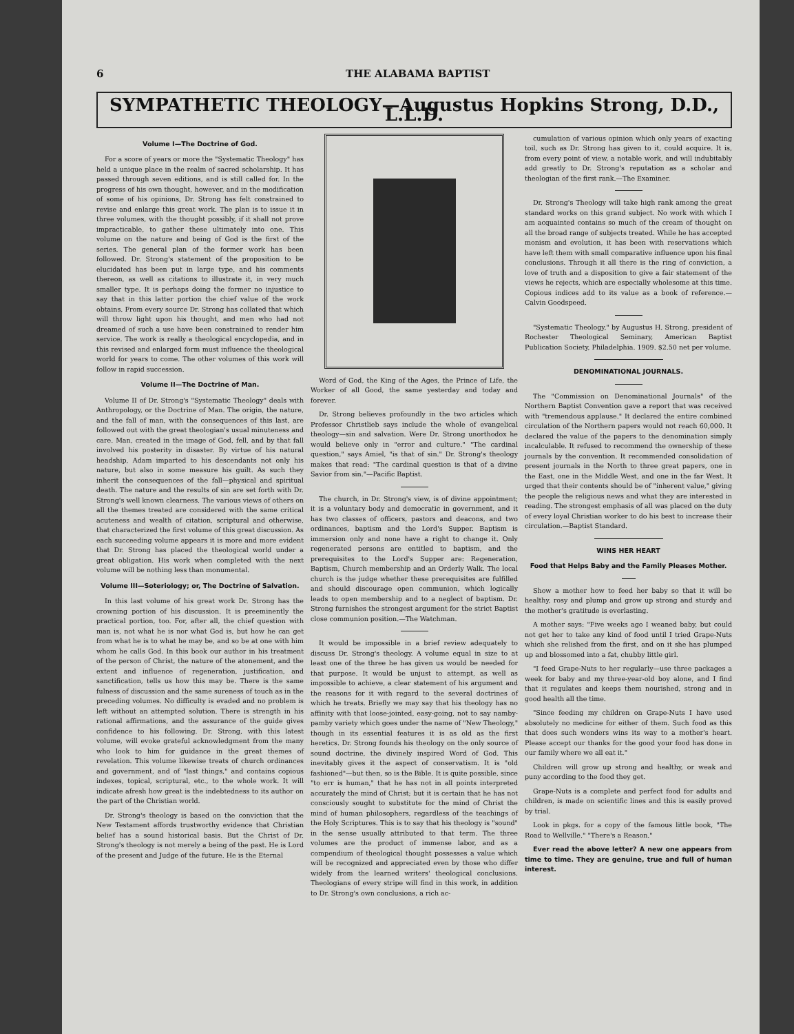6 THE ALABAMA BAPTIST
SYMPATHETIC THEOLOGY—Augustus Hopkins Strong, D.D., L.L.D.
Volume I—The Doctrine of God.
For a score of years or more the "Systematic Theology" has held a unique place in the realm of sacred scholarship. It has passed through seven editions, and is still called for. In the progress of his own thought, however, and in the modification of some of his opinions, Dr. Strong has felt constrained to revise and enlarge this great work. The plan is to issue it in three volumes, with the thought possibly, if it shall not prove impracticable, to gather these ultimately into one. This volume on the nature and being of God is the first of the series. The general plan of the former work has been followed. Dr. Strong's statement of the proposition to be elucidated has been put in large type, and his comments thereon, as well as citations to illustrate it, in very much smaller type. It is perhaps doing the former no injustice to say that in this latter portion the chief value of the work obtains. From every source Dr. Strong has collated that which will throw light upon his thought, and men who had not dreamed of such a use have been constrained to render him service. The work is really a theological encyclopedia, and in this revised and enlarged form must influence the theological world for years to come. The other volumes of this work will follow in rapid succession.
Volume II—The Doctrine of Man.
Volume II of Dr. Strong's "Systematic Theology" deals with Anthropology, or the Doctrine of Man. The origin, the nature, and the fall of man, with the consequences of this last, are followed out with the great theologian's usual minuteness and care. Man, created in the image of God, fell, and by that fall involved his posterity in disaster. By virtue of his natural headship, Adam imparted to his descendants not only his nature, but also in some measure his guilt. As such they inherit the consequences of the fall—physical and spiritual death. The nature and the results of sin are set forth with Dr. Strong's well known clearness. The various views of others on all the themes treated are considered with the same critical acuteness and wealth of citation, scriptural and otherwise, that characterized the first volume of this great discussion. As each succeeding volume appears it is more and more evident that Dr. Strong has placed the theological world under a great obligation. His work when completed with the next volume will be nothing less than monumental.
Volume III—Soteriology; or, The Doctrine of Salvation.
In this last volume of his great work Dr. Strong has the crowning portion of his discussion. It is preeminently the practical portion, too. For, after all, the chief question with man is, not what he is nor what God is, but how he can get from what he is to what he may be, and so be at one with him whom he calls God. In this book our author in his treatment of the person of Christ, the nature of the atonement, and the extent and influence of regeneration, justification, and sanctification, tells us how this may be. There is the same fulness of discussion and the same sureness of touch as in the preceding volumes. No difficulty is evaded and no problem is left without an attempted solution. There is strength in his rational affirmations, and the assurance of the guide gives confidence to his following. Dr. Strong, with this latest volume, will evoke grateful acknowledgment from the many who look to him for guidance in the great themes of revelation. This volume likewise treats of church ordinances and government, and of "last things," and contains copious indexes, topical, scriptural, etc., to the whole work. It will indicate afresh how great is the indebtedness to its author on the part of the Christian world.
Dr. Strong's theology is based on the conviction that the New Testament affords trustworthy evidence that Christian belief has a sound historical basis. But the Christ of Dr. Strong's theology is not merely a being of the past. He is Lord of the present and Judge of the future. He is the Eternal
Word of God, the King of the Ages, the Prince of Life, the Worker of all Good, the same yesterday and today and forever.
Dr. Strong believes profoundly in the two articles which Professor Christlieb says include the whole of evangelical theology—sin and salvation. Were Dr. Strong unorthodox he would believe only in "error and culture." "The cardinal question," says Amiel, "is that of sin." Dr. Strong's theology makes that read: "The cardinal question is that of a divine Savior from sin."—Pacific Baptist.
The church, in Dr. Strong's view, is of divine appointment; it is a voluntary body and democratic in government, and it has two classes of officers, pastors and deacons, and two ordinances, baptism and the Lord's Supper. Baptism is immersion only and none have a right to change it. Only regenerated persons are entitled to baptism, and the prerequisites to the Lord's Supper are: Regeneration, Baptism, Church membership and an Orderly Walk. The local church is the judge whether these prerequisites are fulfilled and should discourage open communion, which logically leads to open membership and to a neglect of baptism. Dr. Strong furnishes the strongest argument for the strict Baptist close communion position.—The Watchman.
It would be impossible in a brief review adequately to discuss Dr. Strong's theology. A volume equal in size to at least one of the three he has given us would be needed for that purpose. It would be unjust to attempt, as well as impossible to achieve, a clear statement of his argument and the reasons for it with regard to the several doctrines of which he treats. Briefly we may say that his theology has no affinity with that loose-jointed, easy-going, not to say namby-pamby variety which goes under the name of "New Theology," though in its essential features it is as old as the first heretics. Dr. Strong founds his theology on the only source of sound doctrine, the divinely inspired Word of God. This inevitably gives it the aspect of conservatism. It is "old fashioned"—but then, so is the Bible. It is quite possible, since "to err is human," that he has not in all points interpreted accurately the mind of Christ; but it is certain that he has not consciously sought to substitute for the mind of Christ the mind of human philosophers, regardless of the teachings of the Holy Scriptures. This is to say that his theology is "sound" in the sense usually attributed to that term. The three volumes are the product of immense labor, and as a compendium of theological thought possesses a value which will be recognized and appreciated even by those who differ widely from the learned writers' theological conclusions. Theologians of every stripe will find in this work, in addition to Dr. Strong's own conclusions, a rich ac-
cumulation of various opinion which only years of exacting toil, such as Dr. Strong has given to it, could acquire. It is, from every point of view, a notable work, and will indubitably add greatly to Dr. Strong's reputation as a scholar and theologian of the first rank.—The Examiner.
Dr. Strong's Theology will take high rank among the great standard works on this grand subject. No work with which I am acquainted contains so much of the cream of thought on all the broad range of subjects treated. While he has accepted monism and evolution, it has been with reservations which have left them with small comparative influence upon his final conclusions. Through it all there is the ring of conviction, a love of truth and a disposition to give a fair statement of the views he rejects, which are especially wholesome at this time. Copious indices add to its value as a book of reference.—Calvin Goodspeed.
"Systematic Theology," by Augustus H. Strong, president of Rochester Theological Seminary, American Baptist Publication Society, Philadelphia. 1909. $2.50 net per volume.
DENOMINATIONAL JOURNALS.
The "Commission on Denominational Journals" of the Northern Baptist Convention gave a report that was received with "tremendous applause." It declared the entire combined circulation of the Northern papers would not reach 60,000. It declared the value of the papers to the denomination simply incalculable. It refused to recommend the ownership of these journals by the convention. It recommended consolidation of present journals in the North to three great papers, one in the East, one in the Middle West, and one in the far West. It urged that their contents should be of "inherent value," giving the people the religious news and what they are interested in reading. The strongest emphasis of all was placed on the duty of every loyal Christian worker to do his best to increase their circulation.—Baptist Standard.
WINS HER HEART
Food that Helps Baby and the Family Pleases Mother.
Show a mother how to feed her baby so that it will be healthy, rosy and plump and grow up strong and sturdy and the mother's gratitude is everlasting.
A mother says: "Five weeks ago I weaned baby, but could not get her to take any kind of food until I tried Grape-Nuts which she relished from the first, and on it she has plumped up and blossomed into a fat, chubby little girl.
"I feed Grape-Nuts to her regularly—use three packages a week for baby and my three-year-old boy alone, and I find that it regulates and keeps them nourished, strong and in good health all the time.
"Since feeding my children on Grape-Nuts I have used absolutely no medicine for either of them. Such food as this that does such wonders wins its way to a mother's heart. Please accept our thanks for the good your food has done in our family where we all eat it."
Children will grow up strong and healthy, or weak and puny according to the food they get.
Grape-Nuts is a complete and perfect food for adults and children, is made on scientific lines and this is easily proved by trial.
Look in pkgs. for a copy of the famous little book, "The Road to Wellville." "There's a Reason."
Ever read the above letter? A new one appears from time to time. They are genuine, true and full of human interest.